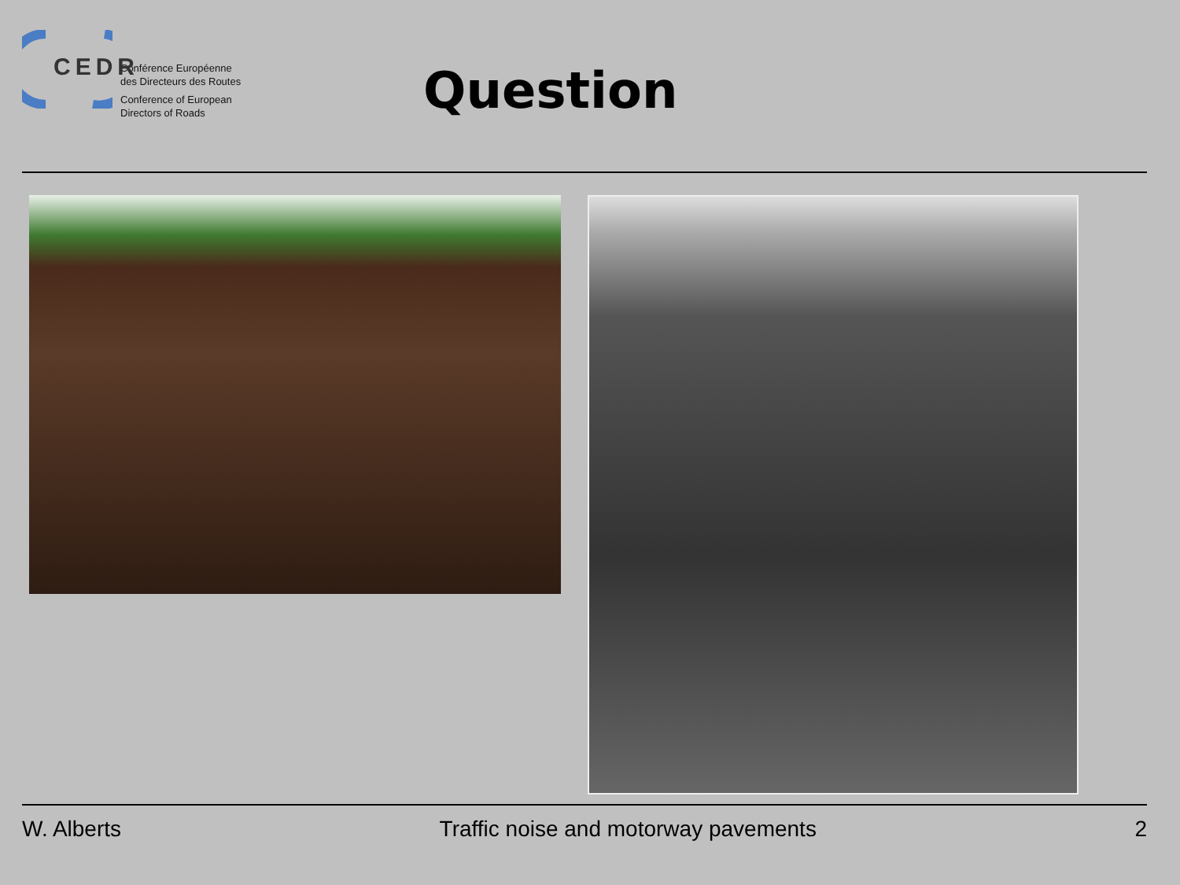CEDR
Conférence Européenne
des Directeurs des Routes
Conference of European
Directors of Roads
Question
W. Alberts Traffic noise and motorway pavements 2